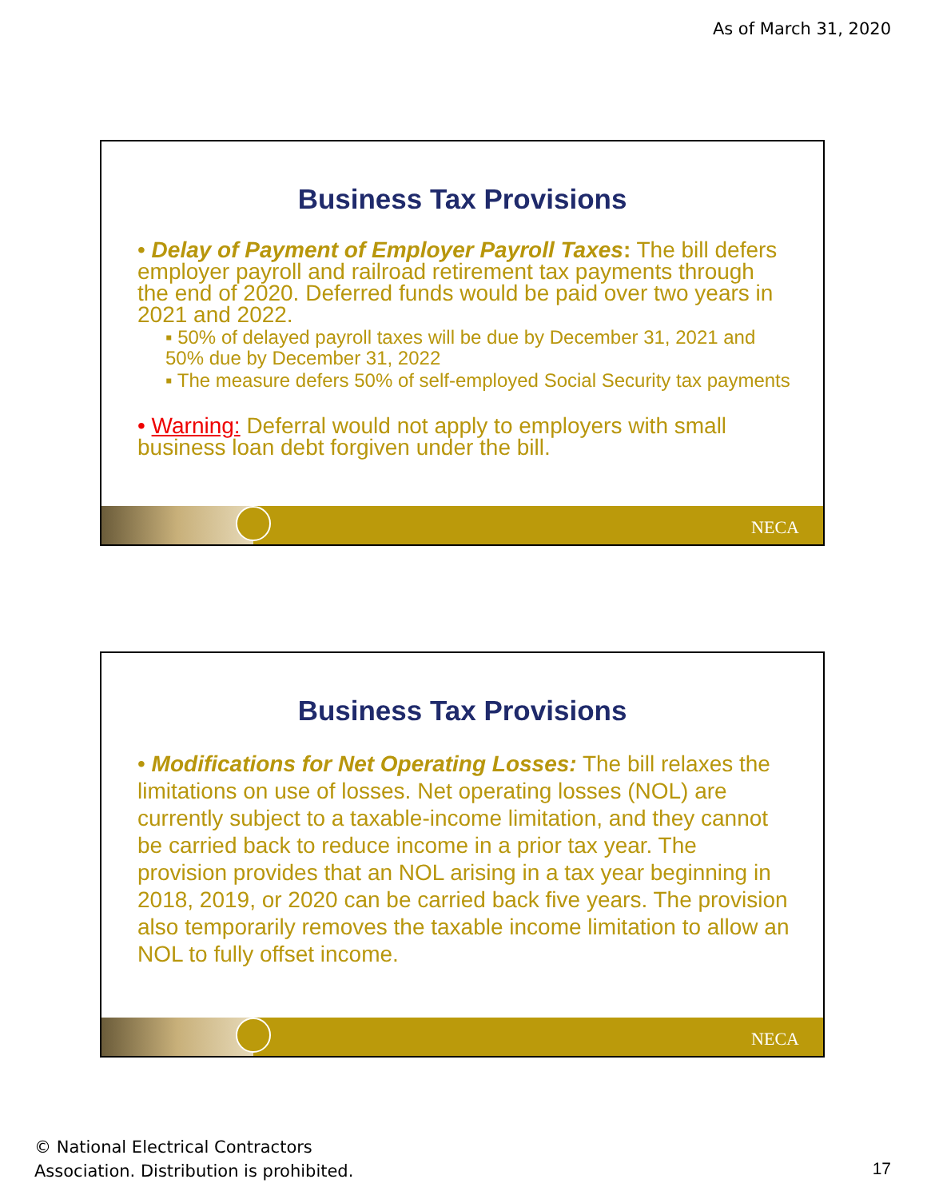As of March 31, 2020
Business Tax Provisions
• Delay of Payment of Employer Payroll Taxes: The bill defers employer payroll and railroad retirement tax payments through the end of 2020. Deferred funds would be paid over two years in 2021 and 2022.
▪ 50% of delayed payroll taxes will be due by December 31, 2021 and 50% due by December 31, 2022
▪ The measure defers 50% of self-employed Social Security tax payments
• Warning: Deferral would not apply to employers with small business loan debt forgiven under the bill.
NECA
Business Tax Provisions
• Modifications for Net Operating Losses: The bill relaxes the limitations on use of losses. Net operating losses (NOL) are currently subject to a taxable-income limitation, and they cannot be carried back to reduce income in a prior tax year. The provision provides that an NOL arising in a tax year beginning in 2018, 2019, or 2020 can be carried back five years. The provision also temporarily removes the taxable income limitation to allow an NOL to fully offset income.
NECA
© National Electrical Contractors
Association. Distribution is prohibited.
17